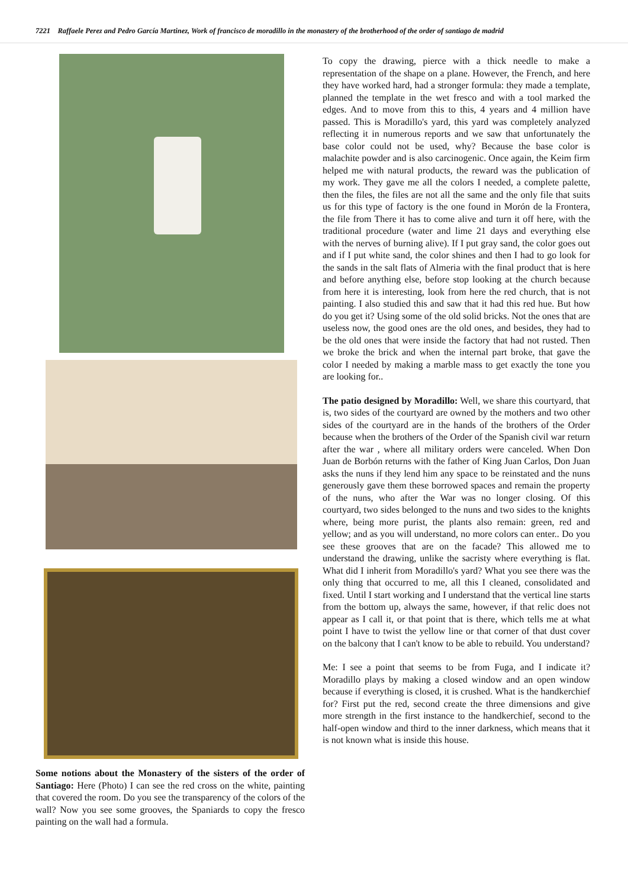7221 Raffaele Perez and Pedro García Martinez, Work of francisco de moradillo in the monastery of the brotherhood of the order of santiago de madrid
Some notions about the Monastery of the sisters of the order of Santiago: Here (Photo) I can see the red cross on the white, painting that covered the room. Do you see the transparency of the colors of the wall? Now you see some grooves, the Spaniards to copy the fresco painting on the wall had a formula.
To copy the drawing, pierce with a thick needle to make a representation of the shape on a plane. However, the French, and here they have worked hard, had a stronger formula: they made a template, planned the template in the wet fresco and with a tool marked the edges. And to move from this to this, 4 years and 4 million have passed. This is Moradillo's yard, this yard was completely analyzed reflecting it in numerous reports and we saw that unfortunately the base color could not be used, why? Because the base color is malachite powder and is also carcinogenic. Once again, the Keim firm helped me with natural products, the reward was the publication of my work. They gave me all the colors I needed, a complete palette, then the files, the files are not all the same and the only file that suits us for this type of factory is the one found in Morón de la Frontera, the file from There it has to come alive and turn it off here, with the traditional procedure (water and lime 21 days and everything else with the nerves of burning alive). If I put gray sand, the color goes out and if I put white sand, the color shines and then I had to go look for the sands in the salt flats of Almeria with the final product that is here and before anything else, before stop looking at the church because from here it is interesting, look from here the red church, that is not painting. I also studied this and saw that it had this red hue. But how do you get it? Using some of the old solid bricks. Not the ones that are useless now, the good ones are the old ones, and besides, they had to be the old ones that were inside the factory that had not rusted. Then we broke the brick and when the internal part broke, that gave the color I needed by making a marble mass to get exactly the tone you are looking for..
The patio designed by Moradillo: Well, we share this courtyard, that is, two sides of the courtyard are owned by the mothers and two other sides of the courtyard are in the hands of the brothers of the Order because when the brothers of the Order of the Spanish civil war return after the war , where all military orders were canceled. When Don Juan de Borbón returns with the father of King Juan Carlos, Don Juan asks the nuns if they lend him any space to be reinstated and the nuns generously gave them these borrowed spaces and remain the property of the nuns, who after the War was no longer closing. Of this courtyard, two sides belonged to the nuns and two sides to the knights where, being more purist, the plants also remain: green, red and yellow; and as you will understand, no more colors can enter.. Do you see these grooves that are on the facade? This allowed me to understand the drawing, unlike the sacristy where everything is flat. What did I inherit from Moradillo's yard? What you see there was the only thing that occurred to me, all this I cleaned, consolidated and fixed. Until I start working and I understand that the vertical line starts from the bottom up, always the same, however, if that relic does not appear as I call it, or that point that is there, which tells me at what point I have to twist the yellow line or that corner of that dust cover on the balcony that I can't know to be able to rebuild. You understand?
Me: I see a point that seems to be from Fuga, and I indicate it? Moradillo plays by making a closed window and an open window because if everything is closed, it is crushed. What is the handkerchief for? First put the red, second create the three dimensions and give more strength in the first instance to the handkerchief, second to the half-open window and third to the inner darkness, which means that it is not known what is inside this house.